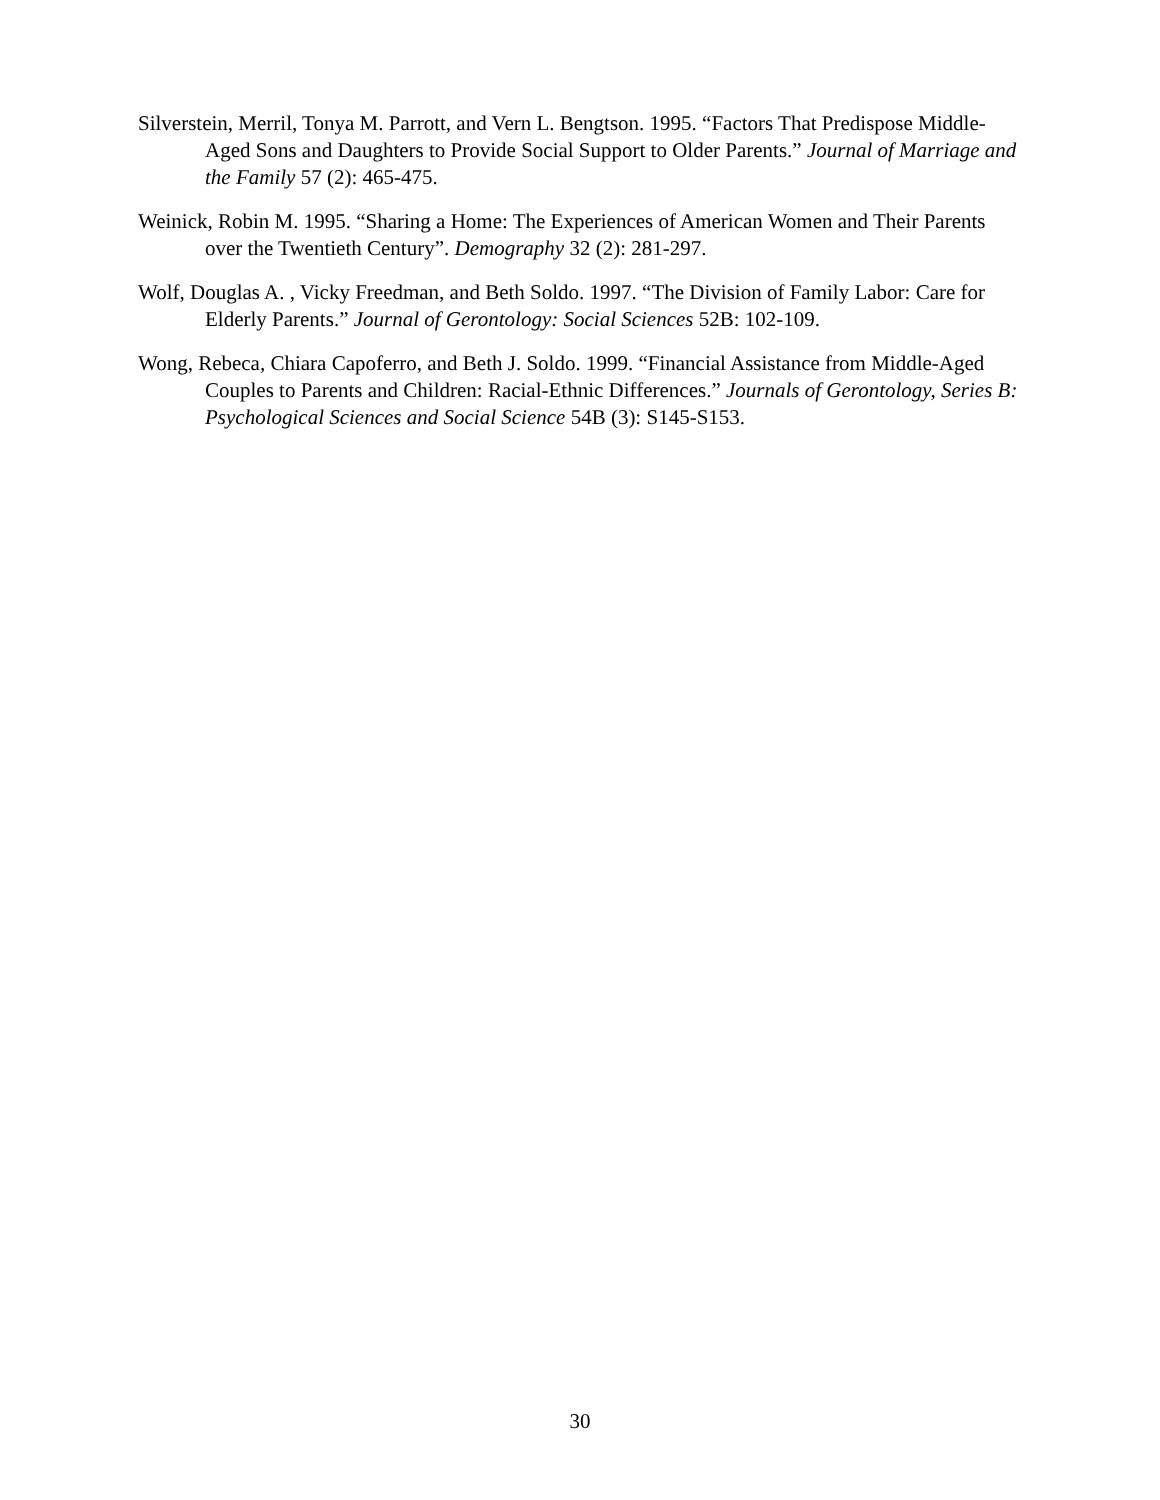Silverstein, Merril, Tonya M. Parrott, and Vern L. Bengtson. 1995. “Factors That Predispose Middle-Aged Sons and Daughters to Provide Social Support to Older Parents.” Journal of Marriage and the Family 57 (2): 465-475.
Weinick, Robin M. 1995. “Sharing a Home: The Experiences of American Women and Their Parents over the Twentieth Century”. Demography 32 (2): 281-297.
Wolf, Douglas A. , Vicky Freedman, and Beth Soldo. 1997. “The Division of Family Labor: Care for Elderly Parents.” Journal of Gerontology: Social Sciences 52B: 102-109.
Wong, Rebeca, Chiara Capoferro, and Beth J. Soldo. 1999. “Financial Assistance from Middle-Aged Couples to Parents and Children: Racial-Ethnic Differences.” Journals of Gerontology, Series B: Psychological Sciences and Social Science 54B (3): S145-S153.
30